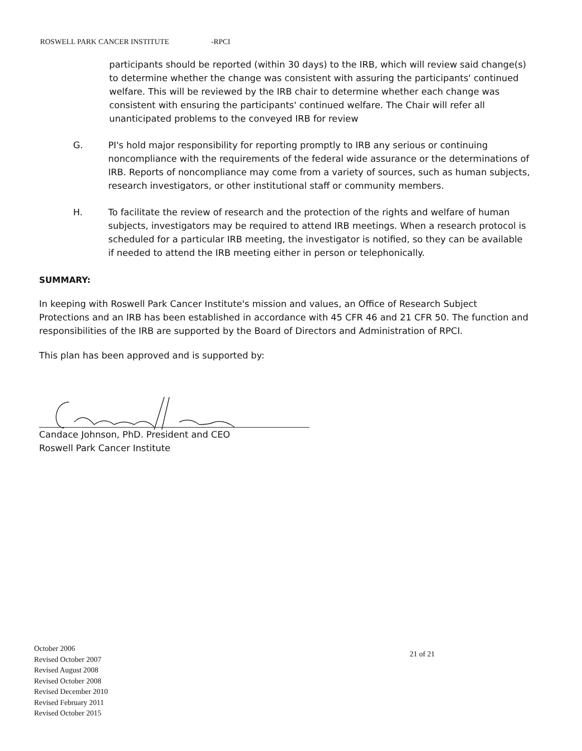ROSWELL PARK CANCER INSTITUTE -RPCI
participants should be reported (within 30 days) to the IRB, which will review said change(s) to determine whether the change was consistent with assuring the participants' continued welfare. This will be reviewed by the IRB chair to determine whether each change was consistent with ensuring the participants' continued welfare. The Chair will refer all unanticipated problems to the conveyed IRB for review
G. PI's hold major responsibility for reporting promptly to IRB any serious or continuing noncompliance with the requirements of the federal wide assurance or the determinations of IRB. Reports of noncompliance may come from a variety of sources, such as human subjects, research investigators, or other institutional staff or community members.
H. To facilitate the review of research and the protection of the rights and welfare of human subjects, investigators may be required to attend IRB meetings. When a research protocol is scheduled for a particular IRB meeting, the investigator is notified, so they can be available if needed to attend the IRB meeting either in person or telephonically.
SUMMARY:
In keeping with Roswell Park Cancer Institute's mission and values, an Office of Research Subject Protections and an IRB has been established in accordance with 45 CFR 46 and 21 CFR 50. The function and responsibilities of the IRB are supported by the Board of Directors and Administration of RPCI.
This plan has been approved and is supported by:
Candace Johnson, PhD. President and CEO
Roswell Park Cancer Institute
October 2006
Revised October 2007
Revised August 2008
Revised October 2008
Revised December 2010
Revised February 2011
Revised October 2015
21 of 21